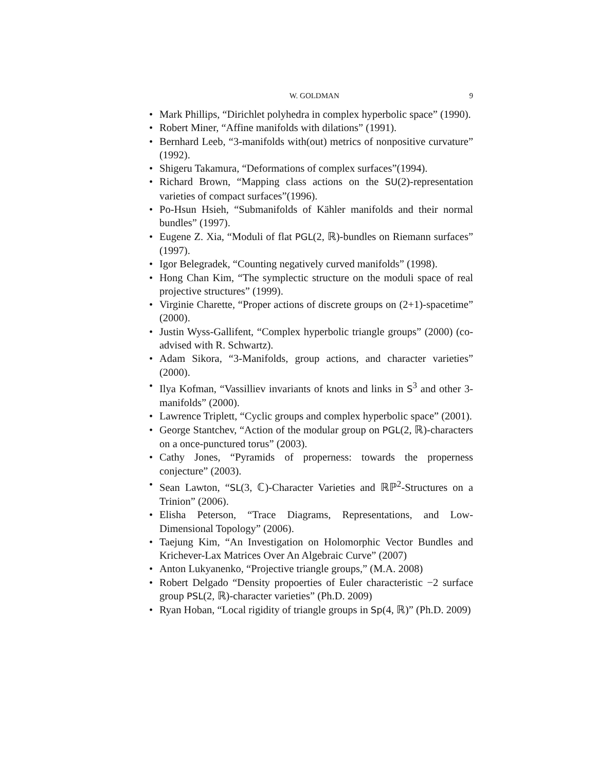W. GOLDMAN 9
• Mark Phillips, “Dirichlet polyhedra in complex hyperbolic space” (1990).
• Robert Miner, “Affine manifolds with dilations” (1991).
• Bernhard Leeb, “3-manifolds with(out) metrics of nonpositive curvature” (1992).
• Shigeru Takamura, “Deformations of complex surfaces”(1994).
• Richard Brown, “Mapping class actions on the SU(2)-representation varieties of compact surfaces”(1996).
• Po-Hsun Hsieh, “Submanifolds of Kähler manifolds and their normal bundles” (1997).
• Eugene Z. Xia, “Moduli of flat PGL(2, ℝ)-bundles on Riemann surfaces” (1997).
• Igor Belegradek, “Counting negatively curved manifolds” (1998).
• Hong Chan Kim, “The symplectic structure on the moduli space of real projective structures” (1999).
• Virginie Charette, “Proper actions of discrete groups on (2+1)-spacetime” (2000).
• Justin Wyss-Gallifent, “Complex hyperbolic triangle groups” (2000) (co-advised with R. Schwartz).
• Adam Sikora, “3-Manifolds, group actions, and character varieties” (2000).
• Ilya Kofman, “Vassilliev invariants of knots and links in S<sup>3</sup> and other 3-manifolds” (2000).
• Lawrence Triplett, “Cyclic groups and complex hyperbolic space” (2001).
• George Stantchev, “Action of the modular group on PGL(2, ℝ)-characters on a once-punctured torus” (2003).
• Cathy Jones, “Pyramids of properness: towards the properness conjecture” (2003).
• Sean Lawton, “SL(3, ℂ)-Character Varieties and ℝℙ<sup>2</sup>-Structures on a Trinion” (2006).
• Elisha Peterson, “Trace Diagrams, Representations, and Low-Dimensional Topology” (2006).
• Taejung Kim, “An Investigation on Holomorphic Vector Bundles and Krichever-Lax Matrices Over An Algebraic Curve” (2007)
• Anton Lukyanenko, “Projective triangle groups,” (M.A. 2008)
• Robert Delgado “Density propoerties of Euler characteristic −2 surface group PSL(2, ℝ)-character varieties” (Ph.D. 2009)
• Ryan Hoban, “Local rigidity of triangle groups in Sp(4, ℝ)” (Ph.D. 2009)